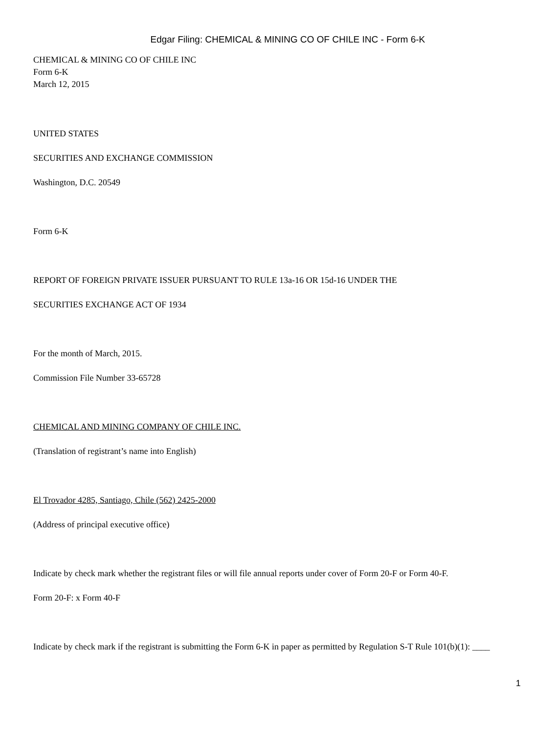Edgar Filing: CHEMICAL & MINING CO OF CHILE INC - Form 6-K
CHEMICAL & MINING CO OF CHILE INC
Form 6-K
March 12, 2015
UNITED STATES
SECURITIES AND EXCHANGE COMMISSION
Washington, D.C. 20549
Form 6-K
REPORT OF FOREIGN PRIVATE ISSUER PURSUANT TO RULE 13a-16 OR 15d-16 UNDER THE
SECURITIES EXCHANGE ACT OF 1934
For the month of March, 2015.
Commission File Number 33-65728
CHEMICAL AND MINING COMPANY OF CHILE INC.
(Translation of registrant’s name into English)
El Trovador 4285, Santiago, Chile (562) 2425-2000
(Address of principal executive office)
Indicate by check mark whether the registrant files or will file annual reports under cover of Form 20-F or Form 40-F.
Form 20-F: x Form 40-F
Indicate by check mark if the registrant is submitting the Form 6-K in paper as permitted by Regulation S-T Rule 101(b)(1): ____
1